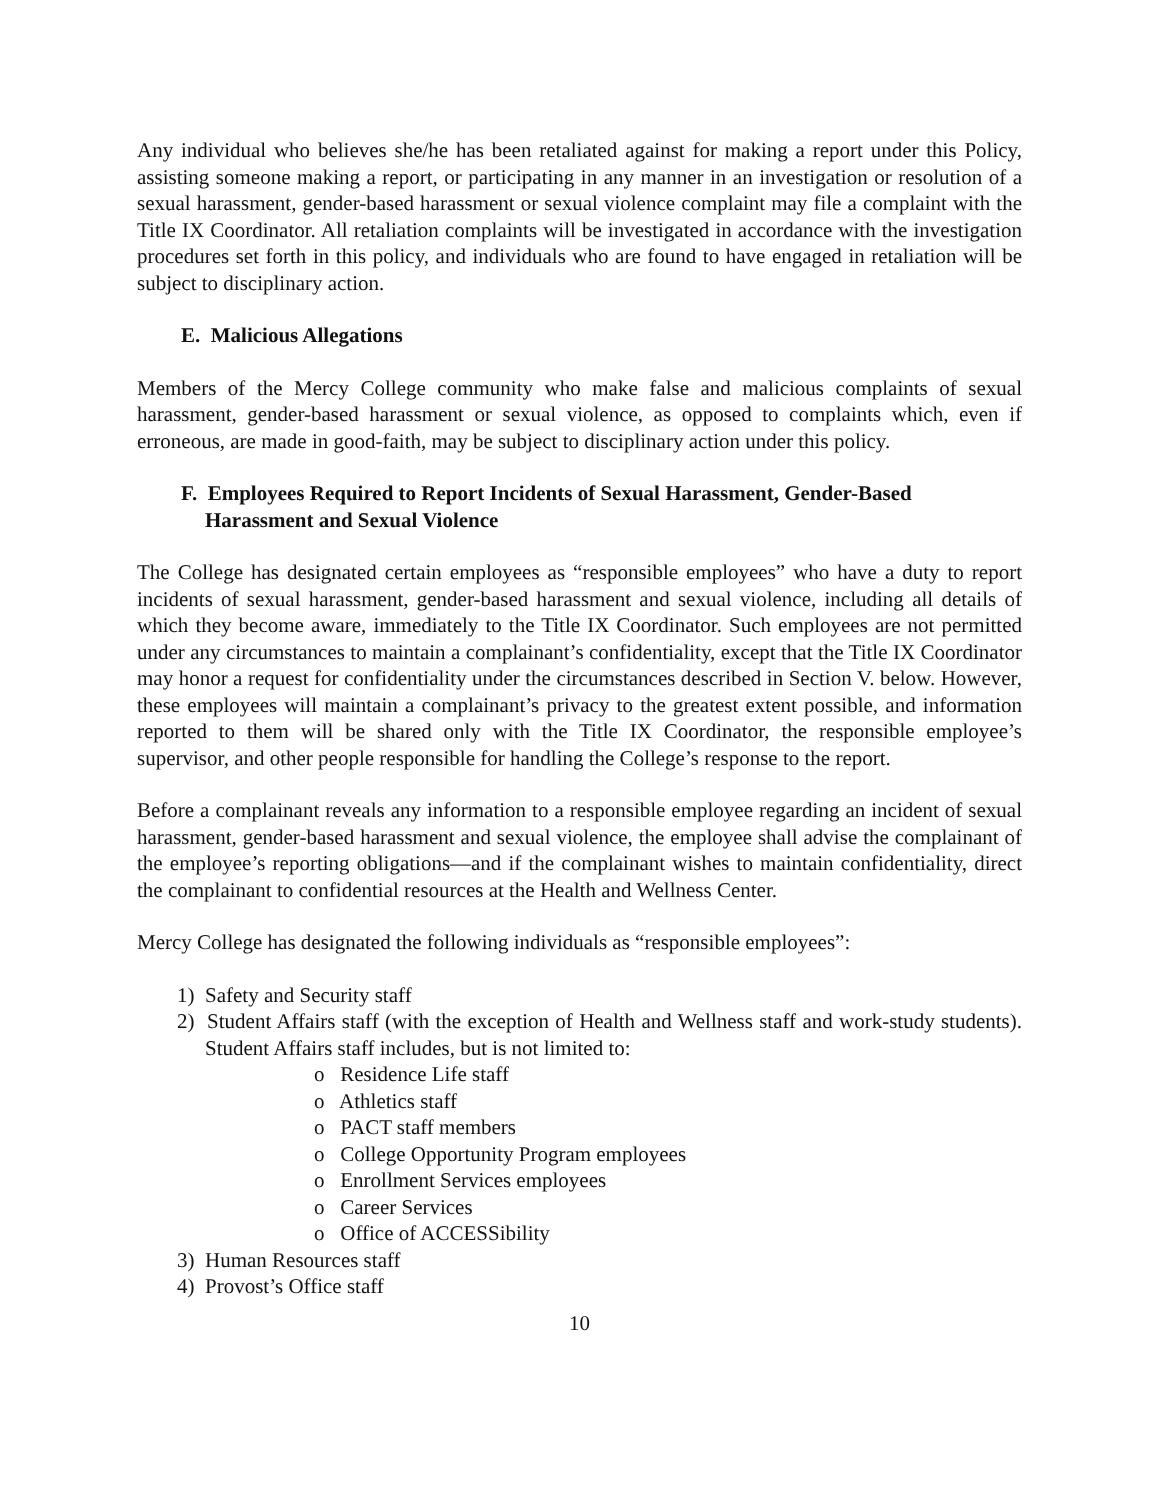Any individual who believes she/he has been retaliated against for making a report under this Policy, assisting someone making a report, or participating in any manner in an investigation or resolution of a sexual harassment, gender-based harassment or sexual violence complaint may file a complaint with the Title IX Coordinator. All retaliation complaints will be investigated in accordance with the investigation procedures set forth in this policy, and individuals who are found to have engaged in retaliation will be subject to disciplinary action.
E. Malicious Allegations
Members of the Mercy College community who make false and malicious complaints of sexual harassment, gender-based harassment or sexual violence, as opposed to complaints which, even if erroneous, are made in good-faith, may be subject to disciplinary action under this policy.
F. Employees Required to Report Incidents of Sexual Harassment, Gender-Based Harassment and Sexual Violence
The College has designated certain employees as “responsible employees” who have a duty to report incidents of sexual harassment, gender-based harassment and sexual violence, including all details of which they become aware, immediately to the Title IX Coordinator. Such employees are not permitted under any circumstances to maintain a complainant’s confidentiality, except that the Title IX Coordinator may honor a request for confidentiality under the circumstances described in Section V. below. However, these employees will maintain a complainant’s privacy to the greatest extent possible, and information reported to them will be shared only with the Title IX Coordinator, the responsible employee’s supervisor, and other people responsible for handling the College’s response to the report.
Before a complainant reveals any information to a responsible employee regarding an incident of sexual harassment, gender-based harassment and sexual violence, the employee shall advise the complainant of the employee’s reporting obligations—and if the complainant wishes to maintain confidentiality, direct the complainant to confidential resources at the Health and Wellness Center.
Mercy College has designated the following individuals as “responsible employees”:
1) Safety and Security staff
2) Student Affairs staff (with the exception of Health and Wellness staff and work-study students). Student Affairs staff includes, but is not limited to:
o Residence Life staff
o Athletics staff
o PACT staff members
o College Opportunity Program employees
o Enrollment Services employees
o Career Services
o Office of ACCESSibility
3) Human Resources staff
4) Provost’s Office staff
10